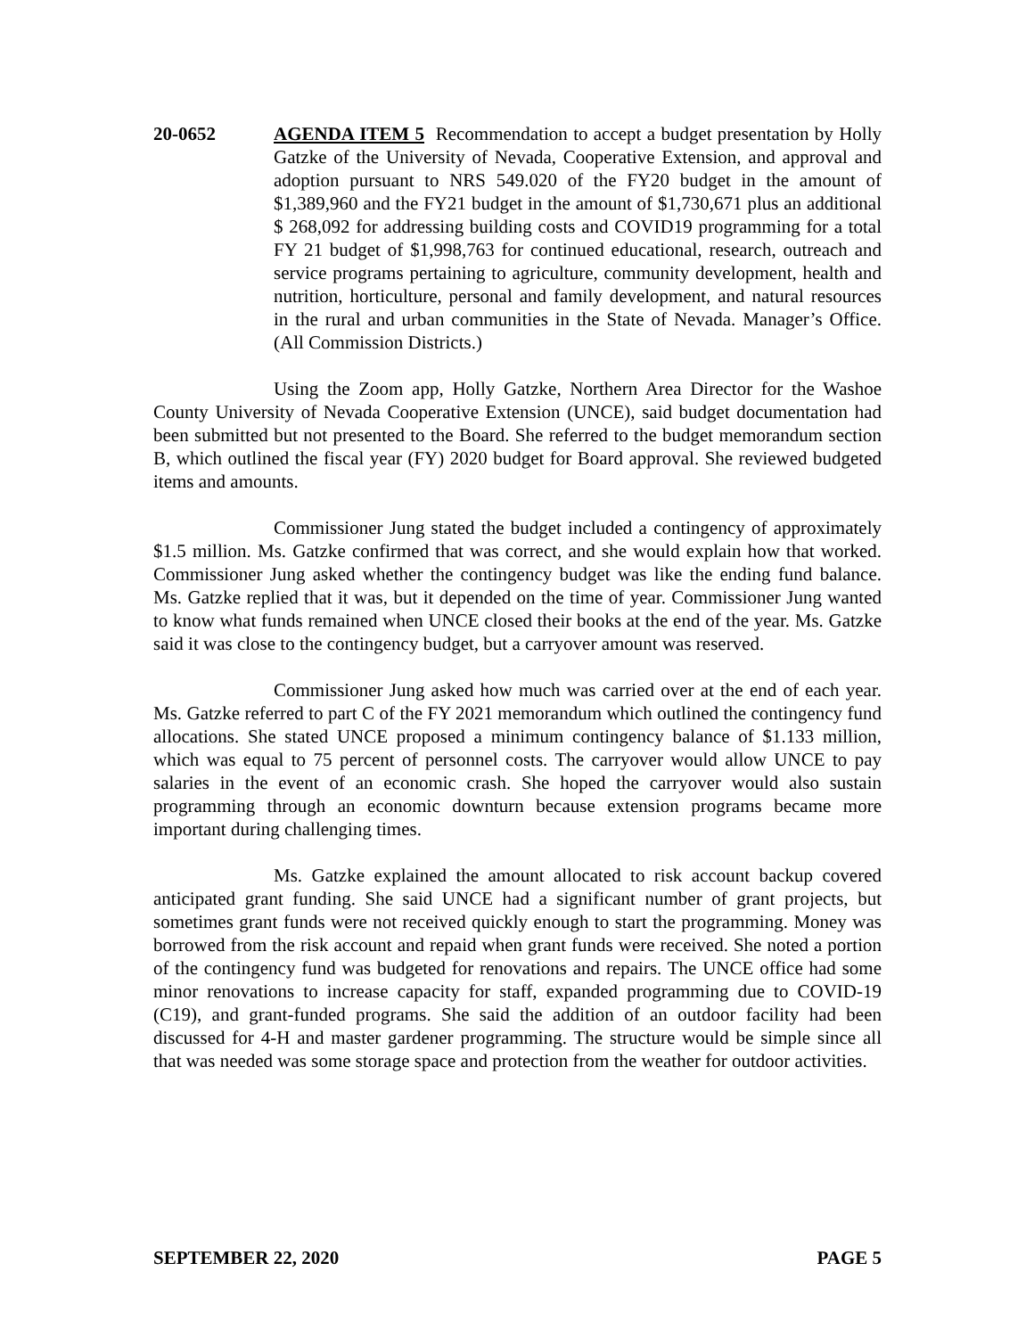20-0652 AGENDA ITEM 5 Recommendation to accept a budget presentation by Holly Gatzke of the University of Nevada, Cooperative Extension, and approval and adoption pursuant to NRS 549.020 of the FY20 budget in the amount of $1,389,960 and the FY21 budget in the amount of $1,730,671 plus an additional $ 268,092 for addressing building costs and COVID19 programming for a total FY 21 budget of $1,998,763 for continued educational, research, outreach and service programs pertaining to agriculture, community development, health and nutrition, horticulture, personal and family development, and natural resources in the rural and urban communities in the State of Nevada. Manager’s Office. (All Commission Districts.)
Using the Zoom app, Holly Gatzke, Northern Area Director for the Washoe County University of Nevada Cooperative Extension (UNCE), said budget documentation had been submitted but not presented to the Board. She referred to the budget memorandum section B, which outlined the fiscal year (FY) 2020 budget for Board approval. She reviewed budgeted items and amounts.
Commissioner Jung stated the budget included a contingency of approximately $1.5 million. Ms. Gatzke confirmed that was correct, and she would explain how that worked. Commissioner Jung asked whether the contingency budget was like the ending fund balance. Ms. Gatzke replied that it was, but it depended on the time of year. Commissioner Jung wanted to know what funds remained when UNCE closed their books at the end of the year. Ms. Gatzke said it was close to the contingency budget, but a carryover amount was reserved.
Commissioner Jung asked how much was carried over at the end of each year. Ms. Gatzke referred to part C of the FY 2021 memorandum which outlined the contingency fund allocations. She stated UNCE proposed a minimum contingency balance of $1.133 million, which was equal to 75 percent of personnel costs. The carryover would allow UNCE to pay salaries in the event of an economic crash. She hoped the carryover would also sustain programming through an economic downturn because extension programs became more important during challenging times.
Ms. Gatzke explained the amount allocated to risk account backup covered anticipated grant funding. She said UNCE had a significant number of grant projects, but sometimes grant funds were not received quickly enough to start the programming. Money was borrowed from the risk account and repaid when grant funds were received. She noted a portion of the contingency fund was budgeted for renovations and repairs. The UNCE office had some minor renovations to increase capacity for staff, expanded programming due to COVID-19 (C19), and grant-funded programs. She said the addition of an outdoor facility had been discussed for 4-H and master gardener programming. The structure would be simple since all that was needed was some storage space and protection from the weather for outdoor activities.
SEPTEMBER 22, 2020 PAGE 5